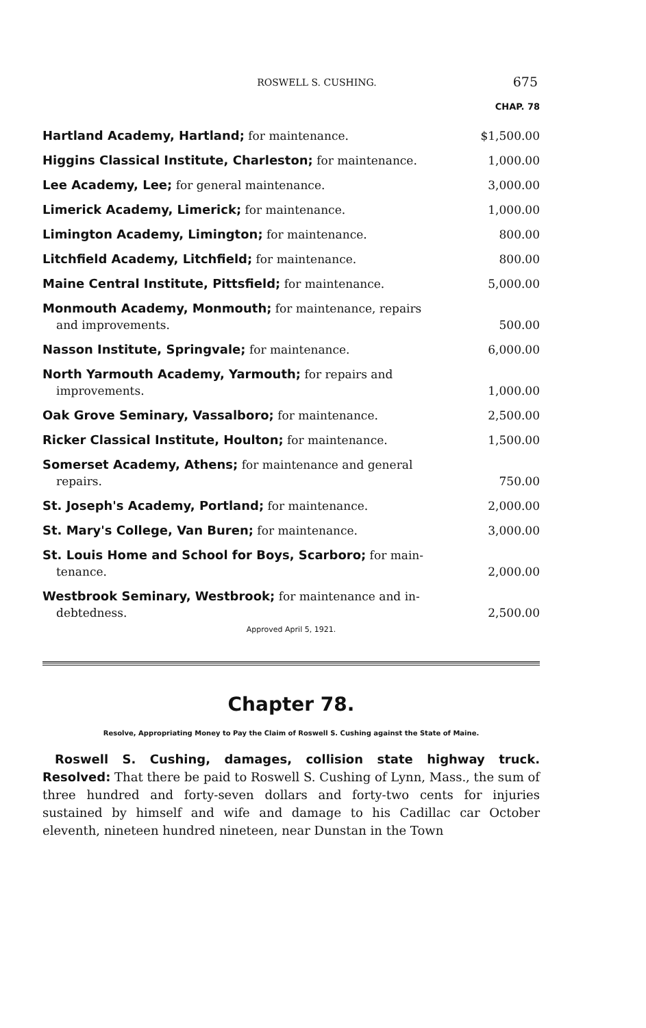ROSWELL S. CUSHING.
675
CHAP. 78
| Hartland Academy, Hartland; for maintenance. | $1,500.00 |
| Higgins Classical Institute, Charleston; for maintenance. | 1,000.00 |
| Lee Academy, Lee; for general maintenance. | 3,000.00 |
| Limerick Academy, Limerick; for maintenance. | 1,000.00 |
| Limington Academy, Limington; for maintenance. | 800.00 |
| Litchfield Academy, Litchfield; for maintenance. | 800.00 |
| Maine Central Institute, Pittsfield; for maintenance. | 5,000.00 |
| Monmouth Academy, Monmouth; for maintenance, repairs and improvements. | 500.00 |
| Nasson Institute, Springvale; for maintenance. | 6,000.00 |
| North Yarmouth Academy, Yarmouth; for repairs and improvements. | 1,000.00 |
| Oak Grove Seminary, Vassalboro; for maintenance. | 2,500.00 |
| Ricker Classical Institute, Houlton; for maintenance. | 1,500.00 |
| Somerset Academy, Athens; for maintenance and general repairs. | 750.00 |
| St. Joseph's Academy, Portland; for maintenance. | 2,000.00 |
| St. Mary's College, Van Buren; for maintenance. | 3,000.00 |
| St. Louis Home and School for Boys, Scarboro; for main- tenance. | 2,000.00 |
| Westbrook Seminary, Westbrook; for maintenance and in- debtedness. | 2,500.00 |
Approved April 5, 1921.
Chapter 78.
Resolve, Appropriating Money to Pay the Claim of Roswell S. Cushing against the State of Maine.
Roswell S. Cushing, damages, collision state highway truck. Resolved: That there be paid to Roswell S. Cushing of Lynn, Mass., the sum of three hundred and forty-seven dollars and forty-two cents for injuries sustained by himself and wife and damage to his Cadillac car October eleventh, nineteen hundred nineteen, near Dunstan in the Town